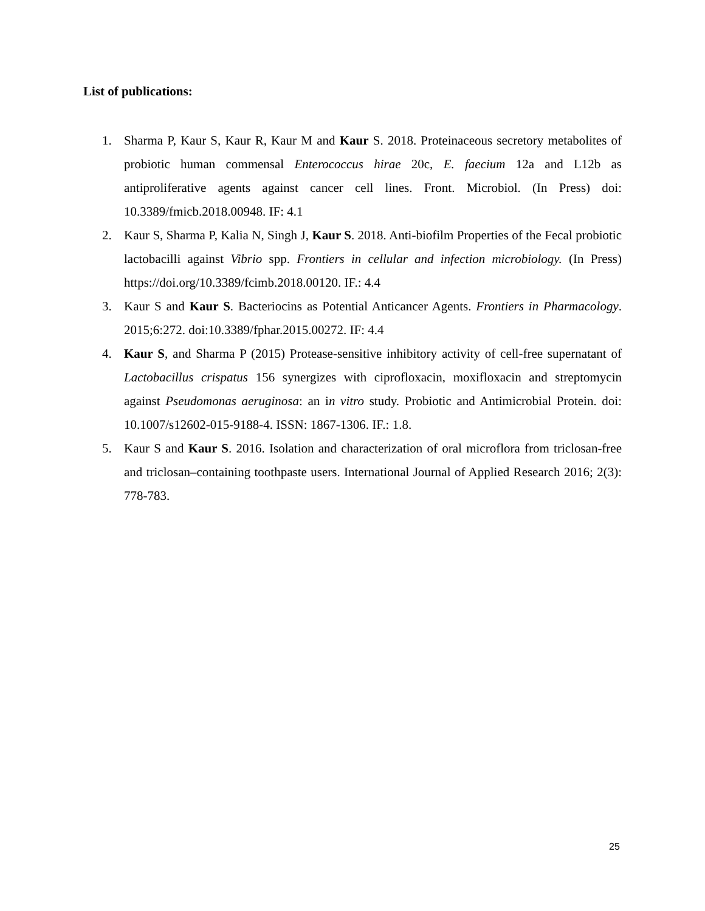List of publications:
1. Sharma P, Kaur S, Kaur R, Kaur M and Kaur S. 2018. Proteinaceous secretory metabolites of probiotic human commensal Enterococcus hirae 20c, E. faecium 12a and L12b as antiproliferative agents against cancer cell lines. Front. Microbiol. (In Press) doi: 10.3389/fmicb.2018.00948. IF: 4.1
2. Kaur S, Sharma P, Kalia N, Singh J, Kaur S. 2018. Anti-biofilm Properties of the Fecal probiotic lactobacilli against Vibrio spp. Frontiers in cellular and infection microbiology. (In Press) https://doi.org/10.3389/fcimb.2018.00120. IF.: 4.4
3. Kaur S and Kaur S. Bacteriocins as Potential Anticancer Agents. Frontiers in Pharmacology. 2015;6:272. doi:10.3389/fphar.2015.00272. IF: 4.4
4. Kaur S, and Sharma P (2015) Protease-sensitive inhibitory activity of cell-free supernatant of Lactobacillus crispatus 156 synergizes with ciprofloxacin, moxifloxacin and streptomycin against Pseudomonas aeruginosa: an in vitro study. Probiotic and Antimicrobial Protein. doi: 10.1007/s12602-015-9188-4. ISSN: 1867-1306. IF.: 1.8.
5. Kaur S and Kaur S. 2016. Isolation and characterization of oral microflora from triclosan-free and triclosan–containing toothpaste users. International Journal of Applied Research 2016; 2(3): 778-783.
25